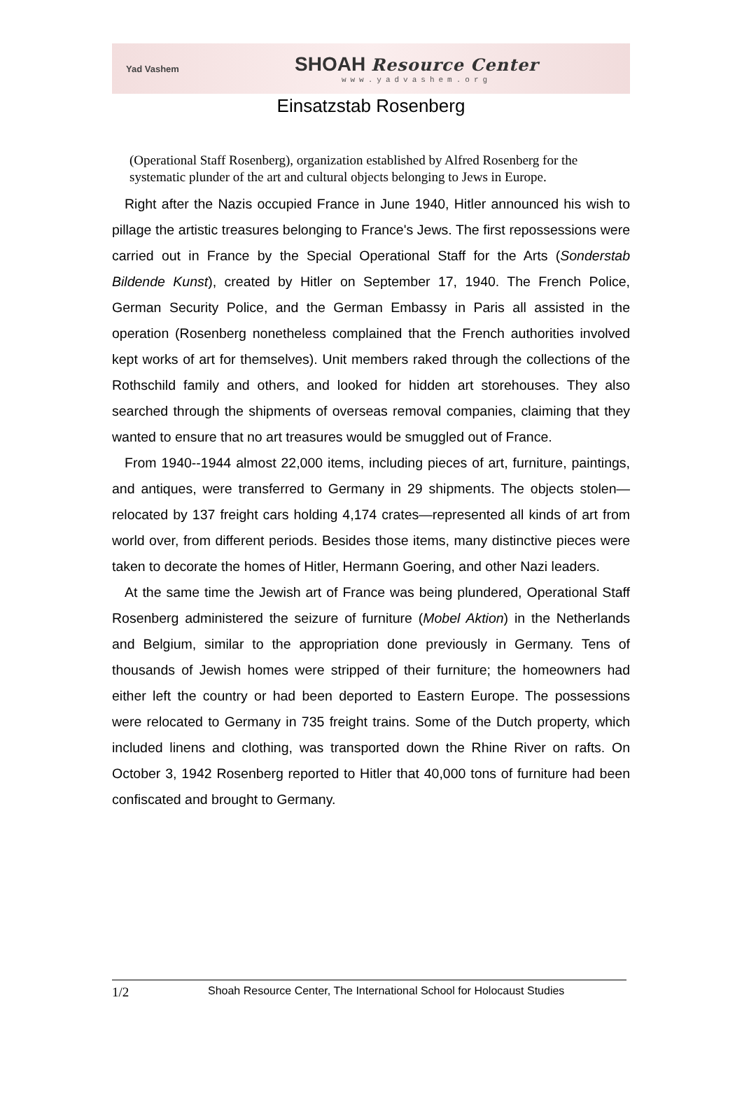Yad Vashem
SHOAH Resource Center
www.yadvashem.org
Einsatzstab Rosenberg
(Operational Staff Rosenberg), organization established by Alfred Rosenberg for the systematic plunder of the art and cultural objects belonging to Jews in Europe.
Right after the Nazis occupied France in June 1940, Hitler announced his wish to pillage the artistic treasures belonging to France's Jews. The first repossessions were carried out in France by the Special Operational Staff for the Arts (Sonderstab Bildende Kunst), created by Hitler on September 17, 1940. The French Police, German Security Police, and the German Embassy in Paris all assisted in the operation (Rosenberg nonetheless complained that the French authorities involved kept works of art for themselves). Unit members raked through the collections of the Rothschild family and others, and looked for hidden art storehouses. They also searched through the shipments of overseas removal companies, claiming that they wanted to ensure that no art treasures would be smuggled out of France.
From 1940--1944 almost 22,000 items, including pieces of art, furniture, paintings, and antiques, were transferred to Germany in 29 shipments. The objects stolen—relocated by 137 freight cars holding 4,174 crates—represented all kinds of art from world over, from different periods. Besides those items, many distinctive pieces were taken to decorate the homes of Hitler, Hermann Goering, and other Nazi leaders.
At the same time the Jewish art of France was being plundered, Operational Staff Rosenberg administered the seizure of furniture (Mobel Aktion) in the Netherlands and Belgium, similar to the appropriation done previously in Germany. Tens of thousands of Jewish homes were stripped of their furniture; the homeowners had either left the country or had been deported to Eastern Europe. The possessions were relocated to Germany in 735 freight trains. Some of the Dutch property, which included linens and clothing, was transported down the Rhine River on rafts. On October 3, 1942 Rosenberg reported to Hitler that 40,000 tons of furniture had been confiscated and brought to Germany.
1/2 Shoah Resource Center, The International School for Holocaust Studies